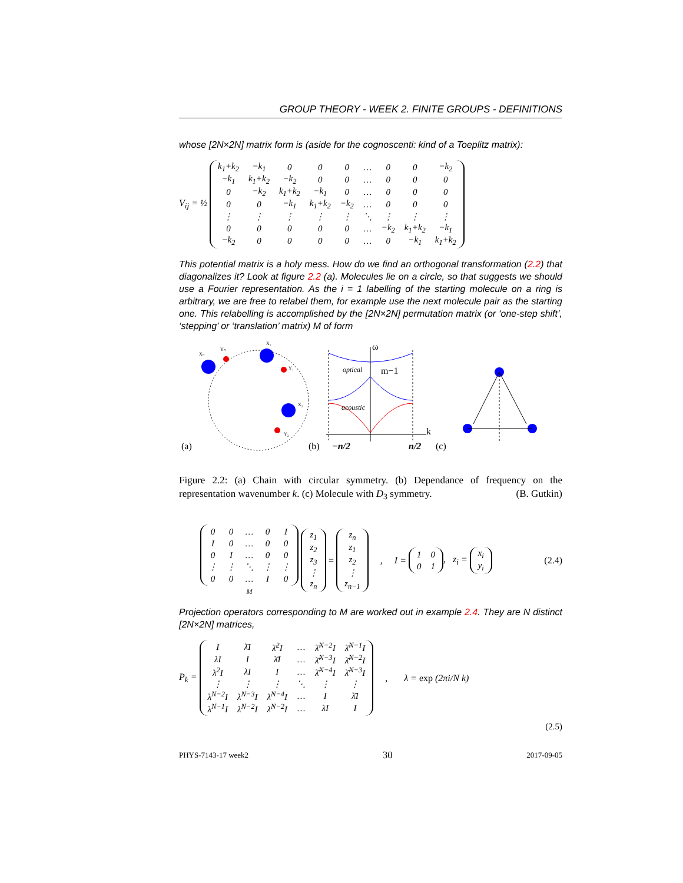GROUP THEORY - WEEK 2. FINITE GROUPS - DEFINITIONS
whose [2N×2N] matrix form is (aside for the cognoscenti: kind of a Toeplitz matrix):
V<sub>ij</sub> = ½
| k<sub>1</sub>+k<sub>2</sub> | −k<sub>1</sub> | 0 | 0 | 0 | … | 0 | 0 | −k<sub>2</sub> |
| −k<sub>1</sub> | k<sub>1</sub>+k<sub>2</sub> | −k<sub>2</sub> | 0 | 0 | … | 0 | 0 | 0 |
| 0 | −k<sub>2</sub> | k<sub>1</sub>+k<sub>2</sub> | −k<sub>1</sub> | 0 | … | 0 | 0 | 0 |
| 0 | 0 | −k<sub>1</sub> | k<sub>1</sub>+k<sub>2</sub> | −k<sub>2</sub> | … | 0 | 0 | 0 |
| ⋮ | ⋮ | ⋮ | ⋮ | ⋮ | ⋱ | ⋮ | ⋮ | ⋮ |
| 0 | 0 | 0 | 0 | 0 | … | −k<sub>2</sub> | k<sub>1</sub>+k<sub>2</sub> | −k<sub>1</sub> |
| −k<sub>2</sub> | 0 | 0 | 0 | 0 | … | 0 | −k<sub>1</sub> | k<sub>1</sub>+k<sub>2</sub> |
This potential matrix is a holy mess. How do we find an orthogonal transformation (2.2) that diagonalizes it? Look at figure 2.2 (a). Molecules lie on a circle, so that suggests we should use a Fourier representation. As the i = 1 labelling of the starting molecule on a ring is arbitrary, we are free to relabel them, for example use the next molecule pair as the starting one. This relabelling is accomplished by the [2N×2N] permutation matrix (or ‘one-step shift’, ‘stepping’ or ‘translation’ matrix) M of form
(a)
Xₙ
Yₙ
X₁
Y₁
X₂
Y₂
ω
optical
m−1
acoustic
k
(b)
−n/2
n/2
(c)
Figure 2.2: (a) Chain with circular symmetry. (b) Dependance of frequency on the representation wavenumber k. (c) Molecule with D<sub>3</sub> symmetry. (B. Gutkin)
| 0 | 0 | … | 0 | I |
| I | 0 | … | 0 | 0 |
| 0 | I | … | 0 | 0 |
| ⋮ | ⋮ | ⋱ | ⋮ | ⋮ |
| 0 | 0 | … | I | 0 |
M
| z<sub>1</sub> |
| z<sub>2</sub> |
| z<sub>3</sub> |
| ⋮ |
| z<sub>n</sub> |
=
| z<sub>n</sub> |
| z<sub>1</sub> |
| z<sub>2</sub> |
| ⋮ |
| z<sub>n−1</sub> |
, I =
| 1 | 0 |
| 0 | 1 |
, z<sub>i</sub> =
| x<sub>i</sub> |
| y<sub>i</sub> |
(2.4)
Projection operators corresponding to M are worked out in example 2.4. They are N distinct [2N×2N] matrices,
P<sub>k</sub> =
| I | λ̄I | λ̄<sup>2</sup>I | … | λ̄<sup>N−2</sup>I | λ̄<sup>N−1</sup>I |
| λI | I | λ̄I | … | λ̄<sup>N−3</sup>I | λ̄<sup>N−2</sup>I |
| λ<sup>2</sup>I | λI | I | … | λ̄<sup>N−4</sup>I | λ̄<sup>N−3</sup>I |
| ⋮ | ⋮ | ⋮ | ⋱ | ⋮ | ⋮ |
| λ<sup>N−2</sup>I | λ<sup>N−3</sup>I | λ<sup>N−4</sup>I | … | I | λ̄I |
| λ<sup>N−1</sup>I | λ<sup>N−2</sup>I | λ<sup>N−2</sup>I | … | λI | I |
, λ = exp (2πi/N k)
(2.5)
PHYS-7143-17 week2 30 2017-09-05